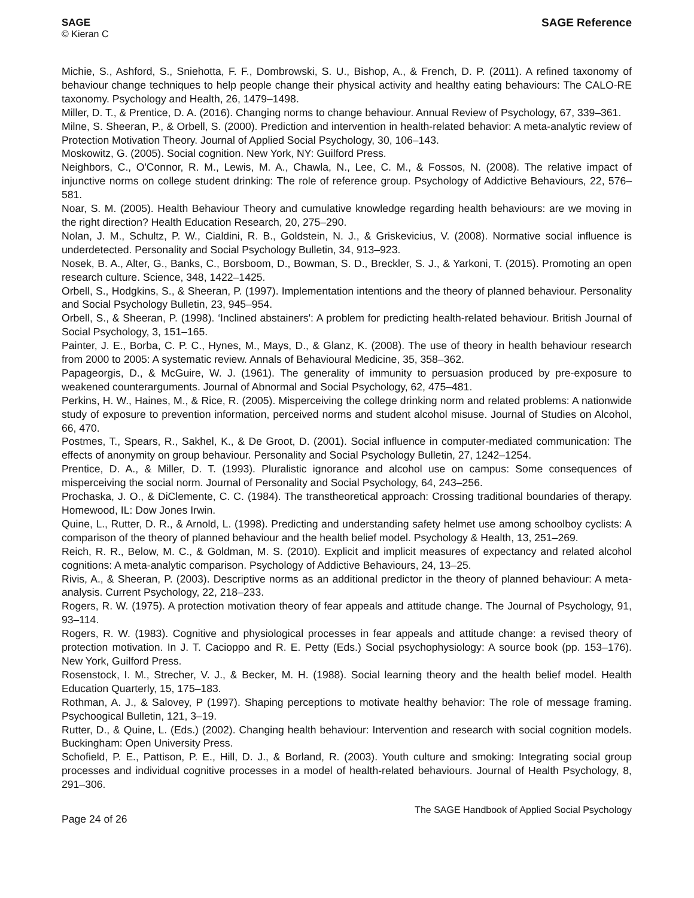SAGE
© Kieran C
SAGE Reference
Michie, S., Ashford, S., Sniehotta, F. F., Dombrowski, S. U., Bishop, A., & French, D. P. (2011). A refined taxonomy of behaviour change techniques to help people change their physical activity and healthy eating behaviours: The CALO-RE taxonomy. Psychology and Health, 26, 1479–1498.
Miller, D. T., & Prentice, D. A. (2016). Changing norms to change behaviour. Annual Review of Psychology, 67, 339–361.
Milne, S. Sheeran, P., & Orbell, S. (2000). Prediction and intervention in health-related behavior: A meta-analytic review of Protection Motivation Theory. Journal of Applied Social Psychology, 30, 106–143.
Moskowitz, G. (2005). Social cognition. New York, NY: Guilford Press.
Neighbors, C., O'Connor, R. M., Lewis, M. A., Chawla, N., Lee, C. M., & Fossos, N. (2008). The relative impact of injunctive norms on college student drinking: The role of reference group. Psychology of Addictive Behaviours, 22, 576–581.
Noar, S. M. (2005). Health Behaviour Theory and cumulative knowledge regarding health behaviours: are we moving in the right direction? Health Education Research, 20, 275–290.
Nolan, J. M., Schultz, P. W., Cialdini, R. B., Goldstein, N. J., & Griskevicius, V. (2008). Normative social influence is underdetected. Personality and Social Psychology Bulletin, 34, 913–923.
Nosek, B. A., Alter, G., Banks, C., Borsboom, D., Bowman, S. D., Breckler, S. J., & Yarkoni, T. (2015). Promoting an open research culture. Science, 348, 1422–1425.
Orbell, S., Hodgkins, S., & Sheeran, P. (1997). Implementation intentions and the theory of planned behaviour. Personality and Social Psychology Bulletin, 23, 945–954.
Orbell, S., & Sheeran, P. (1998). ‘Inclined abstainers': A problem for predicting health-related behaviour. British Journal of Social Psychology, 3, 151–165.
Painter, J. E., Borba, C. P. C., Hynes, M., Mays, D., & Glanz, K. (2008). The use of theory in health behaviour research from 2000 to 2005: A systematic review. Annals of Behavioural Medicine, 35, 358–362.
Papageorgis, D., & McGuire, W. J. (1961). The generality of immunity to persuasion produced by pre-exposure to weakened counterarguments. Journal of Abnormal and Social Psychology, 62, 475–481.
Perkins, H. W., Haines, M., & Rice, R. (2005). Misperceiving the college drinking norm and related problems: A nationwide study of exposure to prevention information, perceived norms and student alcohol misuse. Journal of Studies on Alcohol, 66, 470.
Postmes, T., Spears, R., Sakhel, K., & De Groot, D. (2001). Social influence in computer-mediated communication: The effects of anonymity on group behaviour. Personality and Social Psychology Bulletin, 27, 1242–1254.
Prentice, D. A., & Miller, D. T. (1993). Pluralistic ignorance and alcohol use on campus: Some consequences of misperceiving the social norm. Journal of Personality and Social Psychology, 64, 243–256.
Prochaska, J. O., & DiClemente, C. C. (1984). The transtheoretical approach: Crossing traditional boundaries of therapy. Homewood, IL: Dow Jones Irwin.
Quine, L., Rutter, D. R., & Arnold, L. (1998). Predicting and understanding safety helmet use among schoolboy cyclists: A comparison of the theory of planned behaviour and the health belief model. Psychology & Health, 13, 251–269.
Reich, R. R., Below, M. C., & Goldman, M. S. (2010). Explicit and implicit measures of expectancy and related alcohol cognitions: A meta-analytic comparison. Psychology of Addictive Behaviours, 24, 13–25.
Rivis, A., & Sheeran, P. (2003). Descriptive norms as an additional predictor in the theory of planned behaviour: A meta-analysis. Current Psychology, 22, 218–233.
Rogers, R. W. (1975). A protection motivation theory of fear appeals and attitude change. The Journal of Psychology, 91, 93–114.
Rogers, R. W. (1983). Cognitive and physiological processes in fear appeals and attitude change: a revised theory of protection motivation. In J. T. Cacioppo and R. E. Petty (Eds.) Social psychophysiology: A source book (pp. 153–176). New York, Guilford Press.
Rosenstock, I. M., Strecher, V. J., & Becker, M. H. (1988). Social learning theory and the health belief model. Health Education Quarterly, 15, 175–183.
Rothman, A. J., & Salovey, P (1997). Shaping perceptions to motivate healthy behavior: The role of message framing. Psychoogical Bulletin, 121, 3–19.
Rutter, D., & Quine, L. (Eds.) (2002). Changing health behaviour: Intervention and research with social cognition models. Buckingham: Open University Press.
Schofield, P. E., Pattison, P. E., Hill, D. J., & Borland, R. (2003). Youth culture and smoking: Integrating social group processes and individual cognitive processes in a model of health-related behaviours. Journal of Health Psychology, 8, 291–306.
Page 24 of 26
The SAGE Handbook of Applied Social Psychology